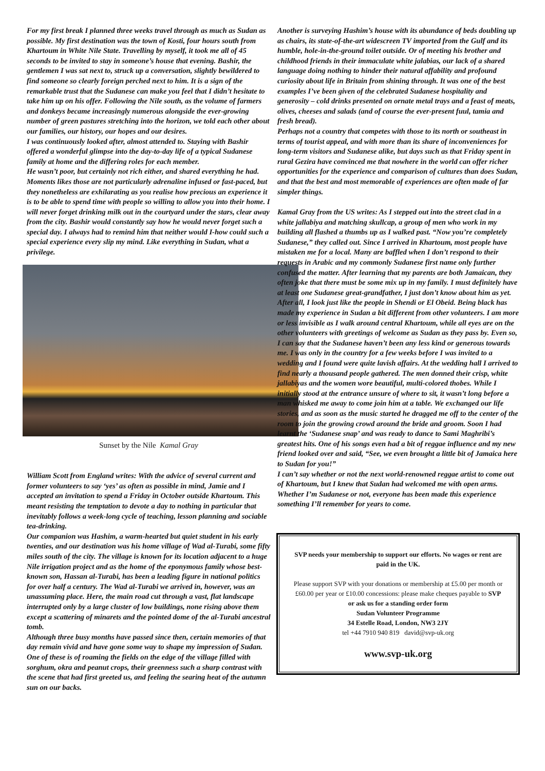For my first break I planned three weeks travel through as much as Sudan as possible. My first destination was the town of Kosti, four hours south from Khartoum in White Nile State. Travelling by myself, it took me all of 45 seconds to be invited to stay in someone’s house that evening. Bashir, the gentlemen I was sat next to, struck up a conversation, slightly bewildered to find someone so clearly foreign perched next to him. It is a sign of the remarkable trust that the Sudanese can make you feel that I didn’t hesitate to take him up on his offer. Following the Nile south, as the volume of farmers and donkeys became increasingly numerous alongside the ever-growing number of green pastures stretching into the horizon, we told each other about our families, our history, our hopes and our desires.
I was continuously looked after, almost attended to. Staying with Bashir offered a wonderful glimpse into the day-to-day life of a typical Sudanese family at home and the differing roles for each member.
He wasn’t poor, but certainly not rich either, and shared everything he had. Moments likes those are not particularly adrenaline infused or fast-paced, but they nonetheless are exhilarating as you realise how precious an experience it is to be able to spend time with people so willing to allow you into their home. I will never forget drinking milk out in the courtyard under the stars, clear away from the city. Bashir would constantly say how he would never forget such a special day. I always had to remind him that neither would I-how could such a special experience every slip my mind. Like everything in Sudan, what a privilege.
Sunset by the Nile Kamal Gray
William Scott from England writes: With the advice of several current and former volunteers to say ‘yes’ as often as possible in mind, Jamie and I accepted an invitation to spend a Friday in October outside Khartoum. This meant resisting the temptation to devote a day to nothing in particular that inevitably follows a week-long cycle of teaching, lesson planning and sociable tea-drinking.
Our companion was Hashim, a warm-hearted but quiet student in his early twenties, and our destination was his home village of Wad al-Turabi, some fifty miles south of the city. The village is known for its location adjacent to a huge Nile irrigation project and as the home of the eponymous family whose best-known son, Hassan al-Turabi, has been a leading figure in national politics for over half a century. The Wad al-Turabi we arrived in, however, was an unassuming place. Here, the main road cut through a vast, flat landscape interrupted only by a large cluster of low buildings, none rising above them except a scattering of minarets and the pointed dome of the al-Turabi ancestral tomb.
Although three busy months have passed since then, certain memories of that day remain vivid and have gone some way to shape my impression of Sudan. One of these is of roaming the fields on the edge of the village filled with sorghum, okra and peanut crops, their greenness such a sharp contrast with the scene that had first greeted us, and feeling the searing heat of the autumn sun on our backs.
Another is surveying Hashim’s house with its abundance of beds doubling up as chairs, its state-of-the-art widescreen TV imported from the Gulf and its humble, hole-in-the-ground toilet outside. Or of meeting his brother and childhood friends in their immaculate white jalabias, our lack of a shared language doing nothing to hinder their natural affability and profound curiosity about life in Britain from shining through. It was one of the best examples I’ve been given of the celebrated Sudanese hospitality and generosity – cold drinks presented on ornate metal trays and a feast of meats, olives, cheeses and salads (and of course the ever-present fuul, tamia and fresh bread).
Perhaps not a country that competes with those to its north or southeast in terms of tourist appeal, and with more than its share of inconveniences for long-term visitors and Sudanese alike, but days such as that Friday spent in rural Gezira have convinced me that nowhere in the world can offer richer opportunities for the experience and comparison of cultures than does Sudan, and that the best and most memorable of experiences are often made of far simpler things.
Kamal Gray from the US writes: As I stepped out into the street clad in a white jallabiya and matching skullcap, a group of men who work in my building all flashed a thumbs up as I walked past. “Now you’re completely Sudanese,” they called out. Since I arrived in Khartoum, most people have mistaken me for a local. Many are baffled when I don’t respond to their requests in Arabic and my commonly Sudanese first name only further confused the matter. After learning that my parents are both Jamaican, they often joke that there must be some mix up in my family. I must definitely have at least one Sudanese great-grandfather, I just don’t know about him as yet. After all, I look just like the people in Shendi or El Obeid. Being black has made my experience in Sudan a bit different from other volunteers. I am more or less invisible as I walk around central Khartoum, while all eyes are on the other volunteers with greetings of welcome as Sudan as they pass by. Even so, I can say that the Sudanese haven’t been any less kind or generous towards me. I was only in the country for a few weeks before I was invited to a wedding and I found were quite lavish affairs. At the wedding hall I arrived to find nearly a thousand people gathered. The men donned their crisp, white jallabiyas and the women wore beautiful, multi-colored thobes. While I initially stood at the entrance unsure of where to sit, it wasn’t long before a man whisked me away to come join him at a table. We exchanged our life stories, and as soon as the music started he dragged me off to the center of the room to join the growing crowd around the bride and groom. Soon I had learnt the ‘Sudanese snap’ and was ready to dance to Sami Maghribi’s greatest hits. One of his songs even had a bit of reggae influence and my new friend looked over and said, “See, we even brought a little bit of Jamaica here to Sudan for you!”
I can’t say whether or not the next world-renowned reggae artist to come out of Khartoum, but I knew that Sudan had welcomed me with open arms. Whether I’m Sudanese or not, everyone has been made this experience something I’ll remember for years to come.
SVP needs your membership to support our efforts. No wages or rent are paid in the UK.
Please support SVP with your donations or membership at £5.00 per month or £60.00 per year or £10.00 concessions: please make cheques payable to SVP
or ask us for a standing order form
Sudan Volunteer Programme
34 Estelle Road, London, NW3 2JY
tel +44 7910 940 819 david@svp-uk.org
www.svp-uk.org